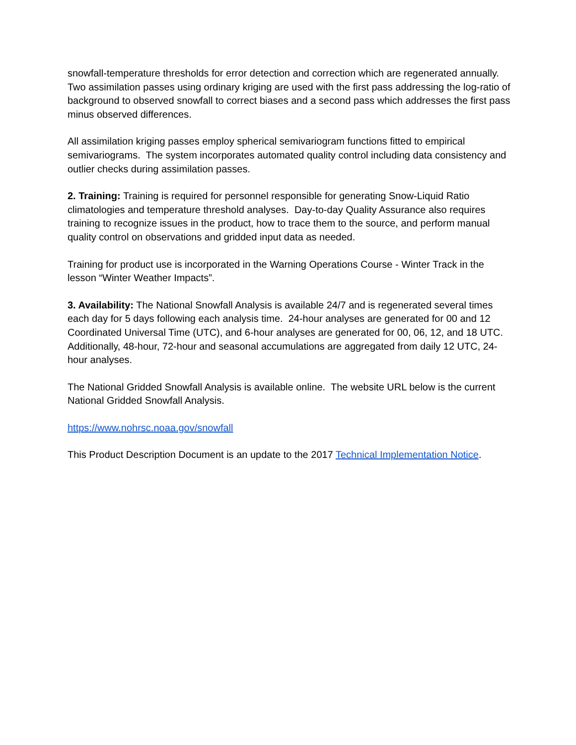snowfall-temperature thresholds for error detection and correction which are regenerated annually. Two assimilation passes using ordinary kriging are used with the first pass addressing the log-ratio of background to observed snowfall to correct biases and a second pass which addresses the first pass minus observed differences.
All assimilation kriging passes employ spherical semivariogram functions fitted to empirical semivariograms. The system incorporates automated quality control including data consistency and outlier checks during assimilation passes.
2. Training: Training is required for personnel responsible for generating Snow-Liquid Ratio climatologies and temperature threshold analyses. Day-to-day Quality Assurance also requires training to recognize issues in the product, how to trace them to the source, and perform manual quality control on observations and gridded input data as needed.
Training for product use is incorporated in the Warning Operations Course - Winter Track in the lesson “Winter Weather Impacts”.
3. Availability: The National Snowfall Analysis is available 24/7 and is regenerated several times each day for 5 days following each analysis time. 24-hour analyses are generated for 00 and 12 Coordinated Universal Time (UTC), and 6-hour analyses are generated for 00, 06, 12, and 18 UTC. Additionally, 48-hour, 72-hour and seasonal accumulations are aggregated from daily 12 UTC, 24-hour analyses.
The National Gridded Snowfall Analysis is available online. The website URL below is the current National Gridded Snowfall Analysis.
https://www.nohrsc.noaa.gov/snowfall
This Product Description Document is an update to the 2017 Technical Implementation Notice.